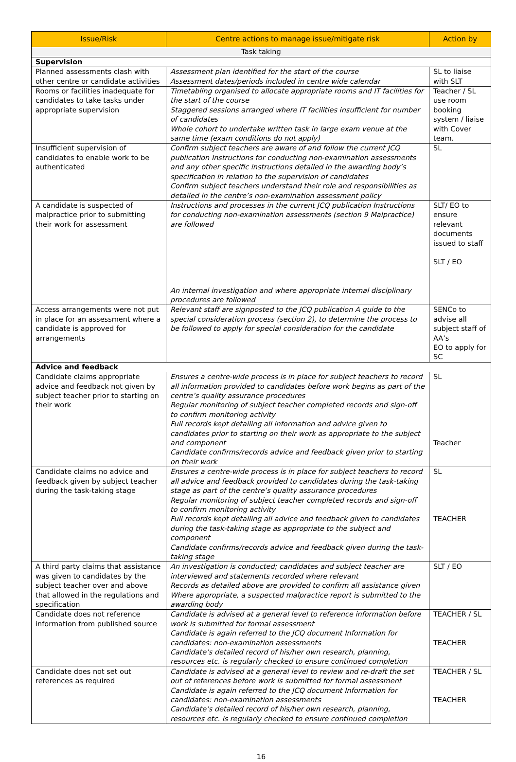| Issue/Risk | Centre actions to manage issue/mitigate risk | Action by |
| --- | --- | --- |
| Task taking | | |
| Supervision | | |
| Planned assessments clash with other centre or candidate activities | Assessment plan identified for the start of the course Assessment dates/periods included in centre wide calendar | SL to liaise with SLT |
| Rooms or facilities inadequate for candidates to take tasks under appropriate supervision | Timetabling organised to allocate appropriate rooms and IT facilities for the start of the course Staggered sessions arranged where IT facilities insufficient for number of candidates Whole cohort to undertake written task in large exam venue at the same time (exam conditions do not apply) | Teacher / SL use room booking system / liaise with Cover team. |
| Insufficient supervision of candidates to enable work to be authenticated | Confirm subject teachers are aware of and follow the current JCQ publication Instructions for conducting non-examination assessments and any other specific instructions detailed in the awarding body’s specification in relation to the supervision of candidates Confirm subject teachers understand their role and responsibilities as detailed in the centre’s non-examination assessment policy | SL |
| A candidate is suspected of malpractice prior to submitting their work for assessment | Instructions and processes in the current JCQ publication Instructions for conducting non-examination assessments (section 9 Malpractice) are followed An internal investigation and where appropriate internal disciplinary procedures are followed | SLT/ EO to ensure relevant documents issued to staff SLT / EO |
| Access arrangements were not put in place for an assessment where a candidate is approved for arrangements | Relevant staff are signposted to the JCQ publication A guide to the special consideration process (section 2), to determine the process to be followed to apply for special consideration for the candidate | SENCo to advise all subject staff of AA’s EO to apply for SC |
| Advice and feedback | | |
| Candidate claims appropriate advice and feedback not given by subject teacher prior to starting on their work | Ensures a centre-wide process is in place for subject teachers to record all information provided to candidates before work begins as part of the centre’s quality assurance procedures Regular monitoring of subject teacher completed records and sign-off to confirm monitoring activity Full records kept detailing all information and advice given to candidates prior to starting on their work as appropriate to the subject and component Candidate confirms/records advice and feedback given prior to starting on their work | SL Teacher |
| Candidate claims no advice and feedback given by subject teacher during the task-taking stage | Ensures a centre-wide process is in place for subject teachers to record all advice and feedback provided to candidates during the task-taking stage as part of the centre’s quality assurance procedures Regular monitoring of subject teacher completed records and sign-off to confirm monitoring activity Full records kept detailing all advice and feedback given to candidates during the task-taking stage as appropriate to the subject and component Candidate confirms/records advice and feedback given during the task-taking stage | SL TEACHER |
| A third party claims that assistance was given to candidates by the subject teacher over and above that allowed in the regulations and specification | An investigation is conducted; candidates and subject teacher are interviewed and statements recorded where relevant Records as detailed above are provided to confirm all assistance given Where appropriate, a suspected malpractice report is submitted to the awarding body | SLT / EO |
| Candidate does not reference information from published source | Candidate is advised at a general level to reference information before work is submitted for formal assessment Candidate is again referred to the JCQ document Information for candidates: non-examination assessments Candidate’s detailed record of his/her own research, planning, resources etc. is regularly checked to ensure continued completion | TEACHER / SL TEACHER |
| Candidate does not set out references as required | Candidate is advised at a general level to review and re-draft the set out of references before work is submitted for formal assessment Candidate is again referred to the JCQ document Information for candidates: non-examination assessments Candidate’s detailed record of his/her own research, planning, resources etc. is regularly checked to ensure continued completion | TEACHER / SL TEACHER |
16